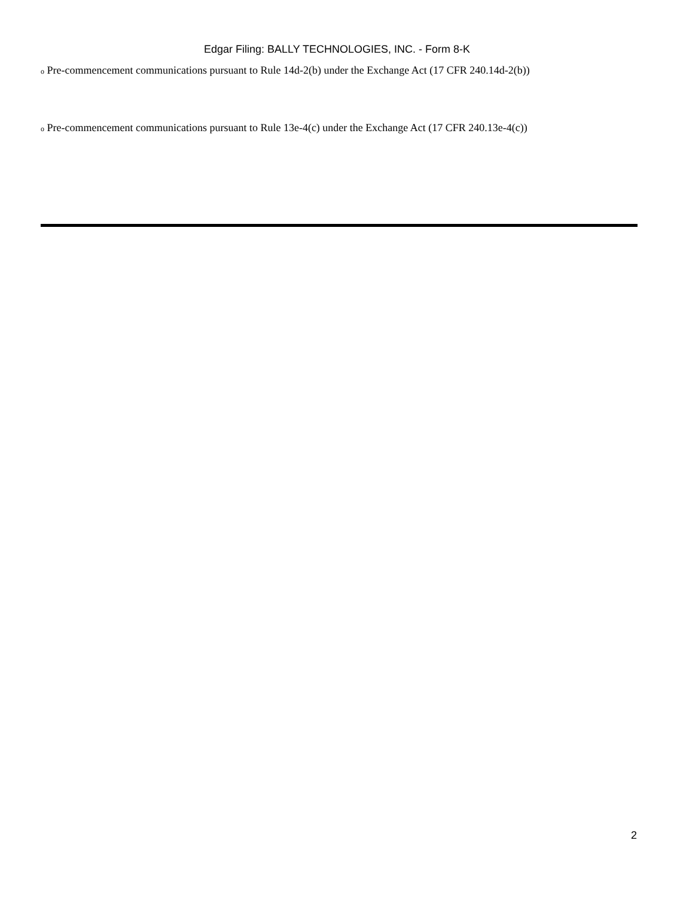Edgar Filing: BALLY TECHNOLOGIES, INC. - Form 8-K
o Pre-commencement communications pursuant to Rule 14d-2(b) under the Exchange Act (17 CFR 240.14d-2(b))
o Pre-commencement communications pursuant to Rule 13e-4(c) under the Exchange Act (17 CFR 240.13e-4(c))
2